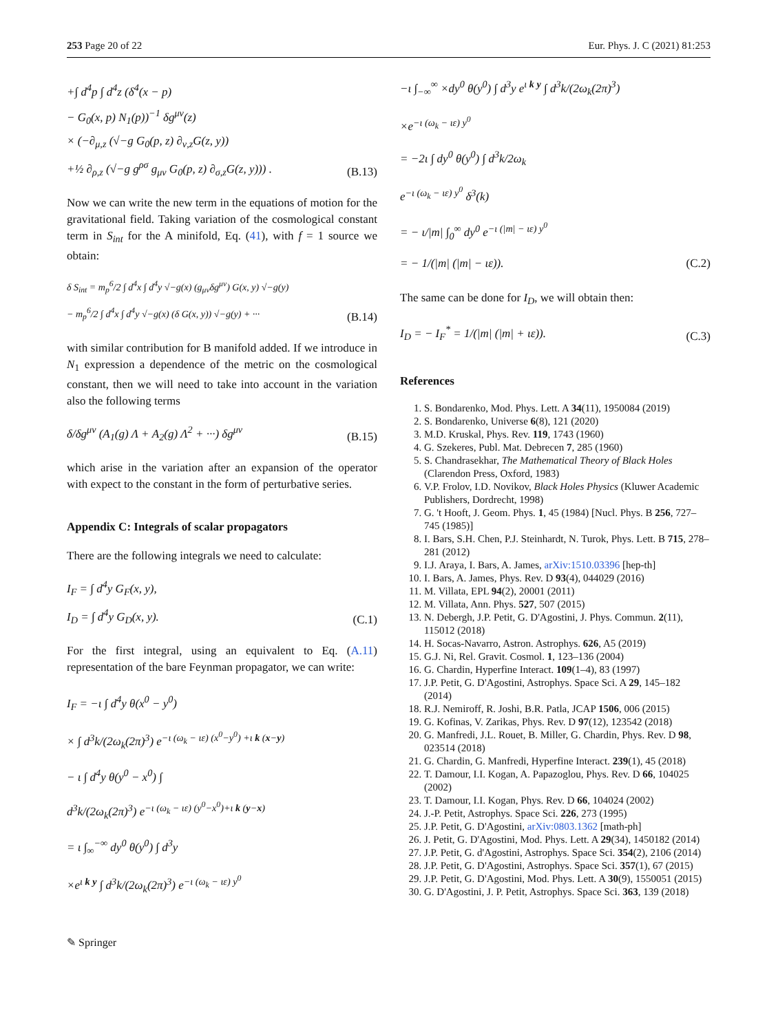253 Page 20 of 22 Eur. Phys. J. C (2021) 81:253
+∫ d<sup>4</sup>p ∫ d<sup>4</sup>z (δ<sup>4</sup>(x − p)
− G<sub>0</sub>(x, p) N<sub>1</sub>(p))<sup>−1</sup> δg<sup>μν</sup>(z)
× (−∂<sub>μ,z</sub> (√−g G<sub>0</sub>(p, z) ∂<sub>ν,z</sub>G(z, y))
+½ ∂<sub>ρ,z</sub> (√−g g<sup>ρσ</sup> g<sub>μν</sub> G<sub>0</sub>(p, z) ∂<sub>σ,z</sub>G(z, y))) .
(B.13)
Now we can write the new term in the equations of motion for the gravitational field. Taking variation of the cosmological constant term in S<sub>int</sub> for the A minifold, Eq. (41), with f = 1 source we obtain:
δ S<sub>int</sub> = m<sub>p</sub><sup>6</sup>/2 ∫ d<sup>4</sup>x ∫ d<sup>4</sup>y √−g(x) (g<sub>μν</sub>δg<sup>μν</sup>) G(x, y) √−g(y)
− m<sub>p</sub><sup>6</sup>/2 ∫ d<sup>4</sup>x ∫ d<sup>4</sup>y √−g(x) (δ G(x, y)) √−g(y) + ···
(B.14)
with similar contribution for B manifold added. If we introduce in N<sub>1</sub> expression a dependence of the metric on the cosmological constant, then we will need to take into account in the variation also the following terms
δ/δg<sup>μν</sup> (A<sub>1</sub>(g) Λ + A<sub>2</sub>(g) Λ<sup>2</sup> + ···) δg<sup>μν</sup>
(B.15)
which arise in the variation after an expansion of the operator with expect to the constant in the form of perturbative series.
Appendix C: Integrals of scalar propagators
There are the following integrals we need to calculate:
I<sub>F</sub> = ∫ d<sup>4</sup>y G<sub>F</sub>(x, y),
I<sub>D</sub> = ∫ d<sup>4</sup>y G<sub>D</sub>(x, y).
(C.1)
For the first integral, using an equivalent to Eq. (A.11) representation of the bare Feynman propagator, we can write:
I<sub>F</sub> = −ι ∫ d<sup>4</sup>y θ(x<sup>0</sup> − y<sup>0</sup>)
× ∫ d<sup>3</sup>k/(2ω<sub>k</sub>(2π)<sup>3</sup>) e<sup>−ι (ω<sub>k</sub> − ιε) (x<sup>0</sup>−y<sup>0</sup>) +ι k (x−y)</sup>
− ι ∫ d<sup>4</sup>y θ(y<sup>0</sup> − x<sup>0</sup>) ∫
d<sup>3</sup>k/(2ω<sub>k</sub>(2π)<sup>3</sup>) e<sup>−ι (ω<sub>k</sub> − ιε) (y<sup>0</sup>−x<sup>0</sup>)+ι k (y−x)</sup>
= ι ∫<sub>∞</sub><sup>−∞</sup> dy<sup>0</sup> θ(y<sup>0</sup>) ∫ d<sup>3</sup>y
×e<sup>ι k y</sup> ∫ d<sup>3</sup>k/(2ω<sub>k</sub>(2π)<sup>3</sup>) e<sup>−ι (ω<sub>k</sub> − ιε) y<sup>0</sup></sup>
−ι ∫<sub>−∞</sub><sup>∞</sup> ×dy<sup>0</sup> θ(y<sup>0</sup>) ∫ d<sup>3</sup>y e<sup>ι k y</sup> ∫ d<sup>3</sup>k/(2ω<sub>k</sub>(2π)<sup>3</sup>)
×e<sup>−ι (ω<sub>k</sub> − ιε) y<sup>0</sup></sup>
= −2ι ∫ dy<sup>0</sup> θ(y<sup>0</sup>) ∫ d<sup>3</sup>k/2ω<sub>k</sub>
e<sup>−ι (ω<sub>k</sub> − ιε) y<sup>0</sup></sup> δ<sup>3</sup>(k)
= − ι/|m| ∫<sub>0</sub><sup>∞</sup> dy<sup>0</sup> e<sup>−ι (|m| − ιε) y<sup>0</sup></sup>
= − 1/(|m| (|m| − ιε)).
(C.2)
The same can be done for I<sub>D</sub>, we will obtain then:
I<sub>D</sub> = − I<sub>F</sub><sup>*</sup> = 1/(|m| (|m| + ιε)).
(C.3)
References
1. S. Bondarenko, Mod. Phys. Lett. A 34(11), 1950084 (2019)
2. S. Bondarenko, Universe 6(8), 121 (2020)
3. M.D. Kruskal, Phys. Rev. 119, 1743 (1960)
4. G. Szekeres, Publ. Mat. Debrecen 7, 285 (1960)
5. S. Chandrasekhar, The Mathematical Theory of Black Holes (Clarendon Press, Oxford, 1983)
6. V.P. Frolov, I.D. Novikov, Black Holes Physics (Kluwer Academic Publishers, Dordrecht, 1998)
7. G. 't Hooft, J. Geom. Phys. 1, 45 (1984) [Nucl. Phys. B 256, 727–745 (1985)]
8. I. Bars, S.H. Chen, P.J. Steinhardt, N. Turok, Phys. Lett. B 715, 278–281 (2012)
9. I.J. Araya, I. Bars, A. James, arXiv:1510.03396 [hep-th]
10. I. Bars, A. James, Phys. Rev. D 93(4), 044029 (2016)
11. M. Villata, EPL 94(2), 20001 (2011)
12. M. Villata, Ann. Phys. 527, 507 (2015)
13. N. Debergh, J.P. Petit, G. D'Agostini, J. Phys. Commun. 2(11), 115012 (2018)
14. H. Socas-Navarro, Astron. Astrophys. 626, A5 (2019)
15. G.J. Ni, Rel. Gravit. Cosmol. 1, 123–136 (2004)
16. G. Chardin, Hyperfine Interact. 109(1–4), 83 (1997)
17. J.P. Petit, G. D'Agostini, Astrophys. Space Sci. A 29, 145–182 (2014)
18. R.J. Nemiroff, R. Joshi, B.R. Patla, JCAP 1506, 006 (2015)
19. G. Kofinas, V. Zarikas, Phys. Rev. D 97(12), 123542 (2018)
20. G. Manfredi, J.L. Rouet, B. Miller, G. Chardin, Phys. Rev. D 98, 023514 (2018)
21. G. Chardin, G. Manfredi, Hyperfine Interact. 239(1), 45 (2018)
22. T. Damour, I.I. Kogan, A. Papazoglou, Phys. Rev. D 66, 104025 (2002)
23. T. Damour, I.I. Kogan, Phys. Rev. D 66, 104024 (2002)
24. J.-P. Petit, Astrophys. Space Sci. 226, 273 (1995)
25. J.P. Petit, G. D'Agostini, arXiv:0803.1362 [math-ph]
26. J. Petit, G. D'Agostini, Mod. Phys. Lett. A 29(34), 1450182 (2014)
27. J.P. Petit, G. d'Agostini, Astrophys. Space Sci. 354(2), 2106 (2014)
28. J.P. Petit, G. D'Agostini, Astrophys. Space Sci. 357(1), 67 (2015)
29. J.P. Petit, G. D'Agostini, Mod. Phys. Lett. A 30(9), 1550051 (2015)
30. G. D'Agostini, J. P. Petit, Astrophys. Space Sci. 363, 139 (2018)
✎ Springer